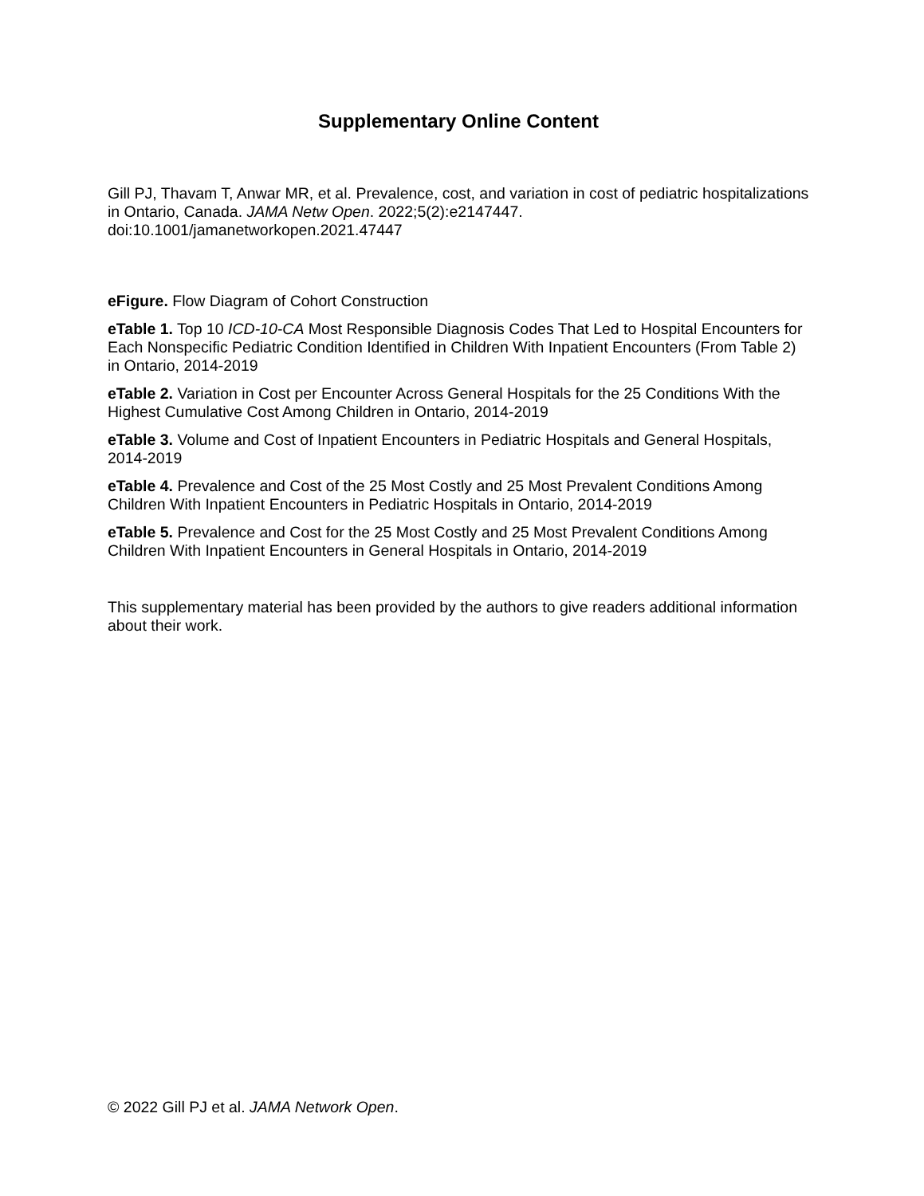Supplementary Online Content
Gill PJ, Thavam T, Anwar MR, et al. Prevalence, cost, and variation in cost of pediatric hospitalizations in Ontario, Canada. JAMA Netw Open. 2022;5(2):e2147447. doi:10.1001/jamanetworkopen.2021.47447
eFigure. Flow Diagram of Cohort Construction
eTable 1. Top 10 ICD-10-CA Most Responsible Diagnosis Codes That Led to Hospital Encounters for Each Nonspecific Pediatric Condition Identified in Children With Inpatient Encounters (From Table 2) in Ontario, 2014-2019
eTable 2. Variation in Cost per Encounter Across General Hospitals for the 25 Conditions With the Highest Cumulative Cost Among Children in Ontario, 2014-2019
eTable 3. Volume and Cost of Inpatient Encounters in Pediatric Hospitals and General Hospitals, 2014-2019
eTable 4. Prevalence and Cost of the 25 Most Costly and 25 Most Prevalent Conditions Among Children With Inpatient Encounters in Pediatric Hospitals in Ontario, 2014-2019
eTable 5. Prevalence and Cost for the 25 Most Costly and 25 Most Prevalent Conditions Among Children With Inpatient Encounters in General Hospitals in Ontario, 2014-2019
This supplementary material has been provided by the authors to give readers additional information about their work.
© 2022 Gill PJ et al. JAMA Network Open.